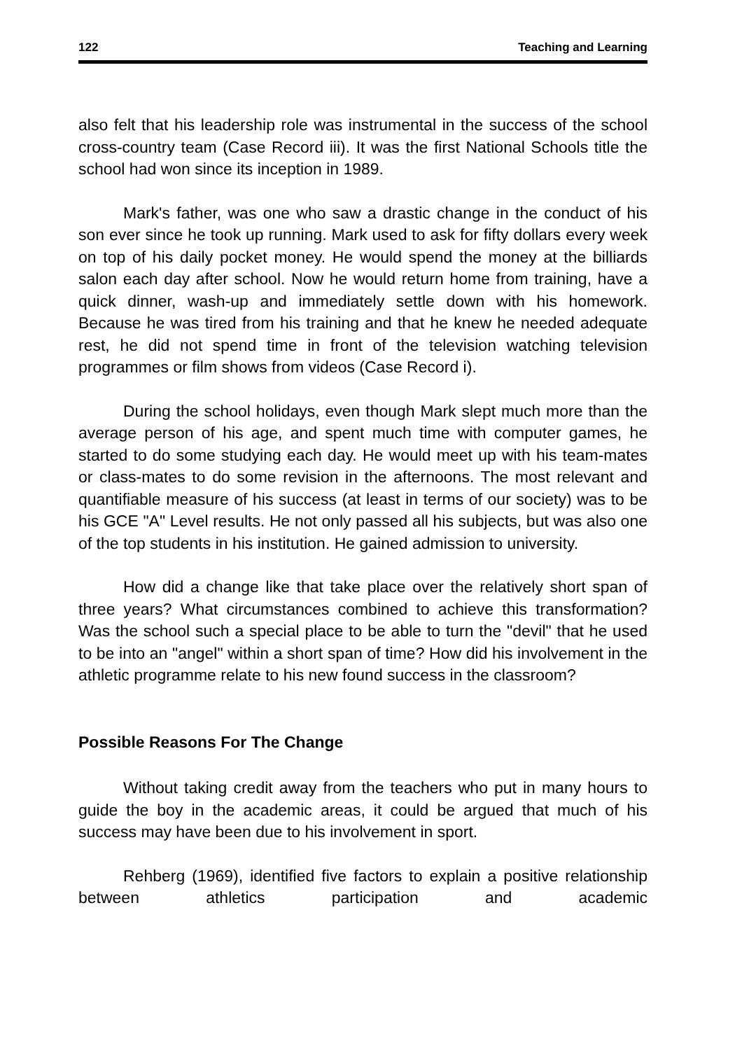122 Teaching and Learning
also felt that his leadership role was instrumental in the success of the school cross-country team (Case Record iii). It was the first National Schools title the school had won since its inception in 1989.
Mark's father, was one who saw a drastic change in the conduct of his son ever since he took up running. Mark used to ask for fifty dollars every week on top of his daily pocket money. He would spend the money at the billiards salon each day after school. Now he would return home from training, have a quick dinner, wash-up and immediately settle down with his homework. Because he was tired from his training and that he knew he needed adequate rest, he did not spend time in front of the television watching television programmes or film shows from videos (Case Record i).
During the school holidays, even though Mark slept much more than the average person of his age, and spent much time with computer games, he started to do some studying each day. He would meet up with his team-mates or class-mates to do some revision in the afternoons. The most relevant and quantifiable measure of his success (at least in terms of our society) was to be his GCE "A" Level results. He not only passed all his subjects, but was also one of the top students in his institution. He gained admission to university.
How did a change like that take place over the relatively short span of three years? What circumstances combined to achieve this transformation? Was the school such a special place to be able to turn the "devil" that he used to be into an "angel" within a short span of time? How did his involvement in the athletic programme relate to his new found success in the classroom?
Possible Reasons For The Change
Without taking credit away from the teachers who put in many hours to guide the boy in the academic areas, it could be argued that much of his success may have been due to his involvement in sport.
Rehberg (1969), identified five factors to explain a positive relationship between athletics participation and academic